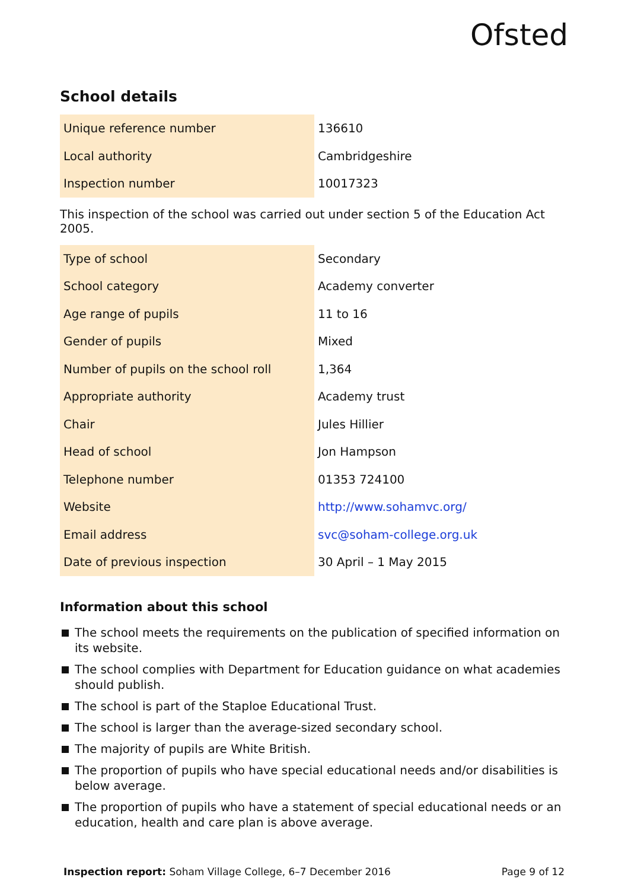Ofsted
School details
| Unique reference number | 136610 |
| Local authority | Cambridgeshire |
| Inspection number | 10017323 |
This inspection of the school was carried out under section 5 of the Education Act 2005.
| Type of school | Secondary |
| School category | Academy converter |
| Age range of pupils | 11 to 16 |
| Gender of pupils | Mixed |
| Number of pupils on the school roll | 1,364 |
| Appropriate authority | Academy trust |
| Chair | Jules Hillier |
| Head of school | Jon Hampson |
| Telephone number | 01353 724100 |
| Website | http://www.sohamvc.org/ |
| Email address | svc@soham-college.org.uk |
| Date of previous inspection | 30 April – 1 May 2015 |
Information about this school
The school meets the requirements on the publication of specified information on its website.
The school complies with Department for Education guidance on what academies should publish.
The school is part of the Staploe Educational Trust.
The school is larger than the average-sized secondary school.
The majority of pupils are White British.
The proportion of pupils who have special educational needs and/or disabilities is below average.
The proportion of pupils who have a statement of special educational needs or an education, health and care plan is above average.
Inspection report: Soham Village College, 6–7 December 2016 Page 9 of 12